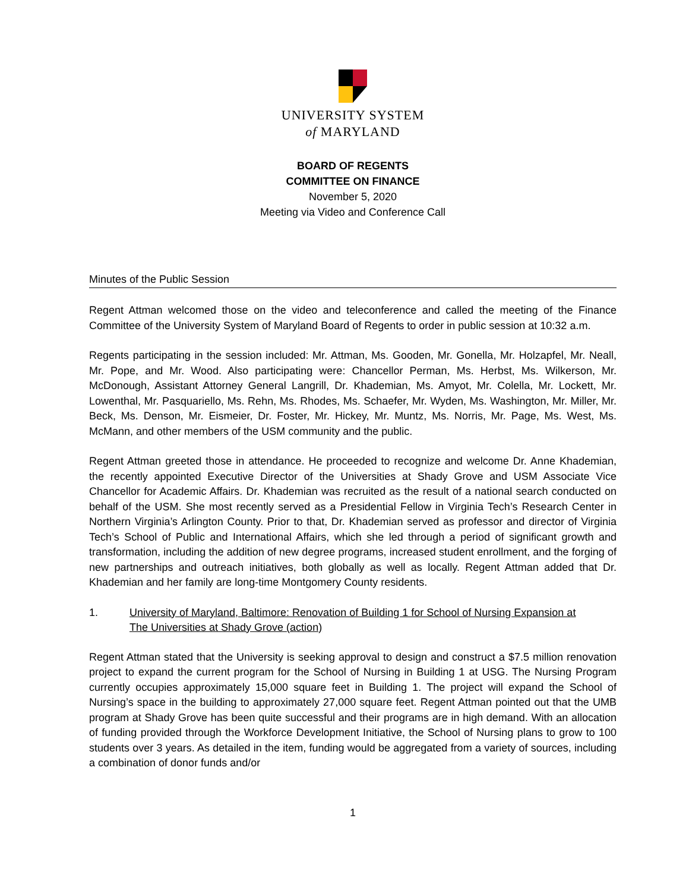UNIVERSITY SYSTEM
of MARYLAND
BOARD OF REGENTS
COMMITTEE ON FINANCE
November 5, 2020
Meeting via Video and Conference Call
Minutes of the Public Session
Regent Attman welcomed those on the video and teleconference and called the meeting of the Finance Committee of the University System of Maryland Board of Regents to order in public session at 10:32 a.m.
Regents participating in the session included: Mr. Attman, Ms. Gooden, Mr. Gonella, Mr. Holzapfel, Mr. Neall, Mr. Pope, and Mr. Wood. Also participating were: Chancellor Perman, Ms. Herbst, Ms. Wilkerson, Mr. McDonough, Assistant Attorney General Langrill, Dr. Khademian, Ms. Amyot, Mr. Colella, Mr. Lockett, Mr. Lowenthal, Mr. Pasquariello, Ms. Rehn, Ms. Rhodes, Ms. Schaefer, Mr. Wyden, Ms. Washington, Mr. Miller, Mr. Beck, Ms. Denson, Mr. Eismeier, Dr. Foster, Mr. Hickey, Mr. Muntz, Ms. Norris, Mr. Page, Ms. West, Ms. McMann, and other members of the USM community and the public.
Regent Attman greeted those in attendance. He proceeded to recognize and welcome Dr. Anne Khademian, the recently appointed Executive Director of the Universities at Shady Grove and USM Associate Vice Chancellor for Academic Affairs. Dr. Khademian was recruited as the result of a national search conducted on behalf of the USM. She most recently served as a Presidential Fellow in Virginia Tech’s Research Center in Northern Virginia’s Arlington County. Prior to that, Dr. Khademian served as professor and director of Virginia Tech’s School of Public and International Affairs, which she led through a period of significant growth and transformation, including the addition of new degree programs, increased student enrollment, and the forging of new partnerships and outreach initiatives, both globally as well as locally. Regent Attman added that Dr. Khademian and her family are long-time Montgomery County residents.
1. University of Maryland, Baltimore: Renovation of Building 1 for School of Nursing Expansion at
The Universities at Shady Grove (action)
Regent Attman stated that the University is seeking approval to design and construct a $7.5 million renovation project to expand the current program for the School of Nursing in Building 1 at USG. The Nursing Program currently occupies approximately 15,000 square feet in Building 1. The project will expand the School of Nursing’s space in the building to approximately 27,000 square feet. Regent Attman pointed out that the UMB program at Shady Grove has been quite successful and their programs are in high demand. With an allocation of funding provided through the Workforce Development Initiative, the School of Nursing plans to grow to 100 students over 3 years. As detailed in the item, funding would be aggregated from a variety of sources, including a combination of donor funds and/or
1